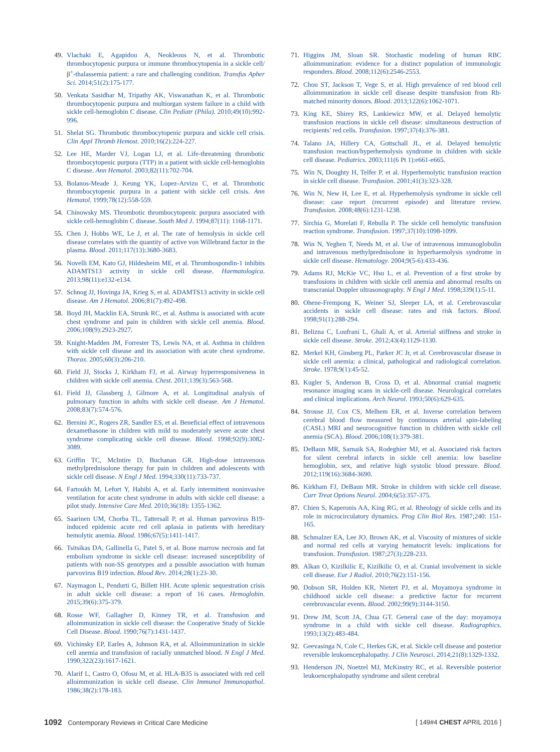49. Vlachaki E, Agapidou A, Neokleous N, et al. Thrombotic thrombocytopenic purpura or immune thrombocytopenia in a sickle cell/β<sup>+</sup>-thalassemia patient: a rare and challenging condition. Transfus Apher Sci. 2014;51(2):175-177.
50. Venkata Sasidhar M, Tripathy AK, Viswanathan K, et al. Thrombotic thrombocytopenic purpura and multiorgan system failure in a child with sickle cell-hemoglobin C disease. Clin Pediatr (Phila). 2010;49(10):992-996.
51. Shelat SG. Thrombotic thrombocytopenic purpura and sickle cell crisis. Clin Appl Thromb Hemost. 2010;16(2):224-227.
52. Lee HE, Marder VJ, Logan LJ, et al. Life-threatening thrombotic thrombocytopenic purpura (TTP) in a patient with sickle cell-hemoglobin C disease. Ann Hematol. 2003;82(11):702-704.
53. Bolanos-Meade J, Keung YK, Lopez-Arvizu C, et al. Thrombotic thrombocytopenic purpura in a patient with sickle cell crisis. Ann Hematol. 1999;78(12):558-559.
54. Chinowsky MS. Thrombotic thrombocytopenic purpura associated with sickle cell-hemoglobin C disease. South Med J. 1994;87(11): 1168-1171.
55. Chen J, Hobbs WE, Le J, et al. The rate of hemolysis in sickle cell disease correlates with the quantity of active von Willebrand factor in the plasma. Blood. 2011;117(13):3680-3683.
56. Novelli EM, Kato GJ, Hildesheim ME, et al. Thrombospondin-1 inhibits ADAMTS13 activity in sickle cell disease. Haematologica. 2013;98(11):e132-e134.
57. Schnog JJ, Hovinga JA, Krieg S, et al. ADAMTS13 activity in sickle cell disease. Am J Hematol. 2006;81(7):492-498.
58. Boyd JH, Macklin EA, Strunk RC, et al. Asthma is associated with acute chest syndrome and pain in children with sickle cell anemia. Blood. 2006;108(9):2923-2927.
59. Knight-Madden JM, Forrester TS, Lewis NA, et al. Asthma in children with sickle cell disease and its association with acute chest syndrome. Thorax. 2005;60(3):206-210.
60. Field JJ, Stocks J, Kirkham FJ, et al. Airway hyperresponsiveness in children with sickle cell anemia. Chest. 2011;139(3):563-568.
61. Field JJ, Glassberg J, Gilmore A, et al. Longitudinal analysis of pulmonary function in adults with sickle cell disease. Am J Hematol. 2008;83(7):574-576.
62. Bernini JC, Rogers ZR, Sandler ES, et al. Beneficial effect of intravenous dexamethasone in children with mild to moderately severe acute chest syndrome complicating sickle cell disease. Blood. 1998;92(9):3082-3089.
63. Griffin TC, McIntire D, Buchanan GR. High-dose intravenous methylprednisolone therapy for pain in children and adolescents with sickle cell disease. N Engl J Med. 1994;330(11):733-737.
64. Fartoukh M, Lefort Y, Habibi A, et al. Early intermittent noninvasive ventilation for acute chest syndrome in adults with sickle cell disease: a pilot study. Intensive Care Med. 2010;36(18): 1355-1362.
65. Saarinen UM, Chorba TL, Tattersall P, et al. Human parvovirus B19-induced epidemic acute red cell aplasia in patients with hereditary hemolytic anemia. Blood. 1986;67(5):1411-1417.
66. Tsitsikas DA, Gallinella G, Patel S, et al. Bone marrow necrosis and fat embolism syndrome in sickle cell disease: increased susceptibility of patients with non-SS genotypes and a possible association with human parvovirus B19 infection. Blood Rev. 2014;28(1):23-30.
67. Naymagon L, Pendurti G, Billett HH. Acute splenic sequestration crisis in adult sickle cell disease: a report of 16 cases. Hemoglobin. 2015;39(6):375-379.
68. Rosse WF, Gallagher D, Kinney TR, et al. Transfusion and alloimmunization in sickle cell disease: the Cooperative Study of Sickle Cell Disease. Blood. 1990;76(7):1431-1437.
69. Vichinsky EP, Earles A, Johnson RA, et al. Alloimmunization in sickle cell anemia and transfusion of racially unmatched blood. N Engl J Med. 1990;322(23):1617-1621.
70. Alarif L, Castro O, Ofosu M, et al. HLA-B35 is associated with red cell alloimmunization in sickle cell disease. Clin Immunol Immunopathol. 1986;38(2):178-183.
71. Higgins JM, Sloan SR. Stochastic modeling of human RBC alloimmunization: evidence for a distinct population of immunologic responders. Blood. 2008;112(6):2546-2553.
72. Chou ST, Jackson T, Vege S, et al. High prevalence of red blood cell alloimmunization in sickle cell disease despite transfusion from Rh-matched minority donors. Blood. 2013;122(6):1062-1071.
73. King KE, Shirey RS, Lankiewicz MW, et al. Delayed hemolytic transfusion reactions in sickle cell disease: simultaneous destruction of recipients’ red cells. Transfusion. 1997;37(4):376-381.
74. Talano JA, Hillery CA, Gottschall JL, et al. Delayed hemolytic transfusion reaction/hyperhemolysis syndrome in children with sickle cell disease. Pediatrics. 2003;111(6 Pt 1):e661-e665.
75. Win N, Doughty H, Telfer P, et al. Hyperhemolytic transfusion reaction in sickle cell disease. Transfusion. 2001;41(3):323-328.
76. Win N, New H, Lee E, et al. Hyperhemolysis syndrome in sickle cell disease: case report (recurrent episode) and literature review. Transfusion. 2008;48(6):1231-1238.
77. Sirchia G, Morelati F, Rebulla P. The sickle cell hemolytic transfusion reaction syndrome. Transfusion. 1997;37(10):1098-1099.
78. Win N, Yeghen T, Needs M, et al. Use of intravenous immunoglobulin and intravenous methylprednisolone in hyperhaemolysis syndrome in sickle cell disease. Hematology. 2004;9(5-6):433-436.
79. Adams RJ, McKie VC, Hsu L, et al. Prevention of a first stroke by transfusions in children with sickle cell anemia and abnormal results on transcranial Doppler ultrasonography. N Engl J Med. 1998;339(1):5-11.
80. Ohene-Frempong K, Weiner SJ, Sleeper LA, et al. Cerebrovascular accidents in sickle cell disease: rates and risk factors. Blood. 1998;91(1):288-294.
81. Belizna C, Loufrani L, Ghali A, et al. Arterial stiffness and stroke in sickle cell disease. Stroke. 2012;43(4):1129-1130.
82. Merkel KH, Ginsberg PL, Parker JC Jr, et al. Cerebrovascular disease in sickle cell anemia: a clinical, pathological and radiological correlation. Stroke. 1978;9(1):45-52.
83. Kugler S, Anderson B, Cross D, et al. Abnormal cranial magnetic resonance imaging scans in sickle-cell disease. Neurological correlates and clinical implications. Arch Neurol. 1993;50(6):629-635.
84. Strouse JJ, Cox CS, Melhem ER, et al. Inverse correlation between cerebral blood flow measured by continuous arterial spin-labeling (CASL) MRI and neurocognitive function in children with sickle cell anemia (SCA). Blood. 2006;108(1):379-381.
85. DeBaun MR, Sarnaik SA, Rodeghier MJ, et al. Associated risk factors for silent cerebral infarcts in sickle cell anemia: low baseline hemoglobin, sex, and relative high systolic blood pressure. Blood. 2012;119(16):3684-3690.
86. Kirkham FJ, DeBaun MR. Stroke in children with sickle cell disease. Curr Treat Options Neurol. 2004;6(5):357-375.
87. Chien S, Kaperonis AA, King RG, et al. Rheology of sickle cells and its role in microcirculatory dynamics. Prog Clin Biol Res. 1987;240: 151-165.
88. Schmalzer EA, Lee JO, Brown AK, et al. Viscosity of mixtures of sickle and normal red cells at varying hematocrit levels: implications for transfusion. Transfusion. 1987;27(3):228-233.
89. Alkan O, Kizilkilic E, Kizilkilic O, et al. Cranial involvement in sickle cell disease. Eur J Radiol. 2010;76(2):151-156.
90. Dobson SR, Holden KR, Nietert PJ, et al. Moyamoya syndrome in childhood sickle cell disease: a predictive factor for recurrent cerebrovascular events. Blood. 2002;99(9):3144-3150.
91. Drew JM, Scott JA, Chua GT. General case of the day: moyamoya syndrome in a child with sickle cell disease. Radiographics. 1993;13(2):483-484.
92. Geevasinga N, Cole C, Herkes GK, et al. Sickle cell disease and posterior reversible leukoencephalopathy. J Clin Neurosci. 2014;21(8):1329-1332.
93. Henderson JN, Noetzel MJ, McKinstry RC, et al. Reversible posterior leukoencephalopathy syndrome and silent cerebral
1092 Contemporary Reviews in Critical Care Medicine [ 149#4 CHEST APRIL 2016 ]